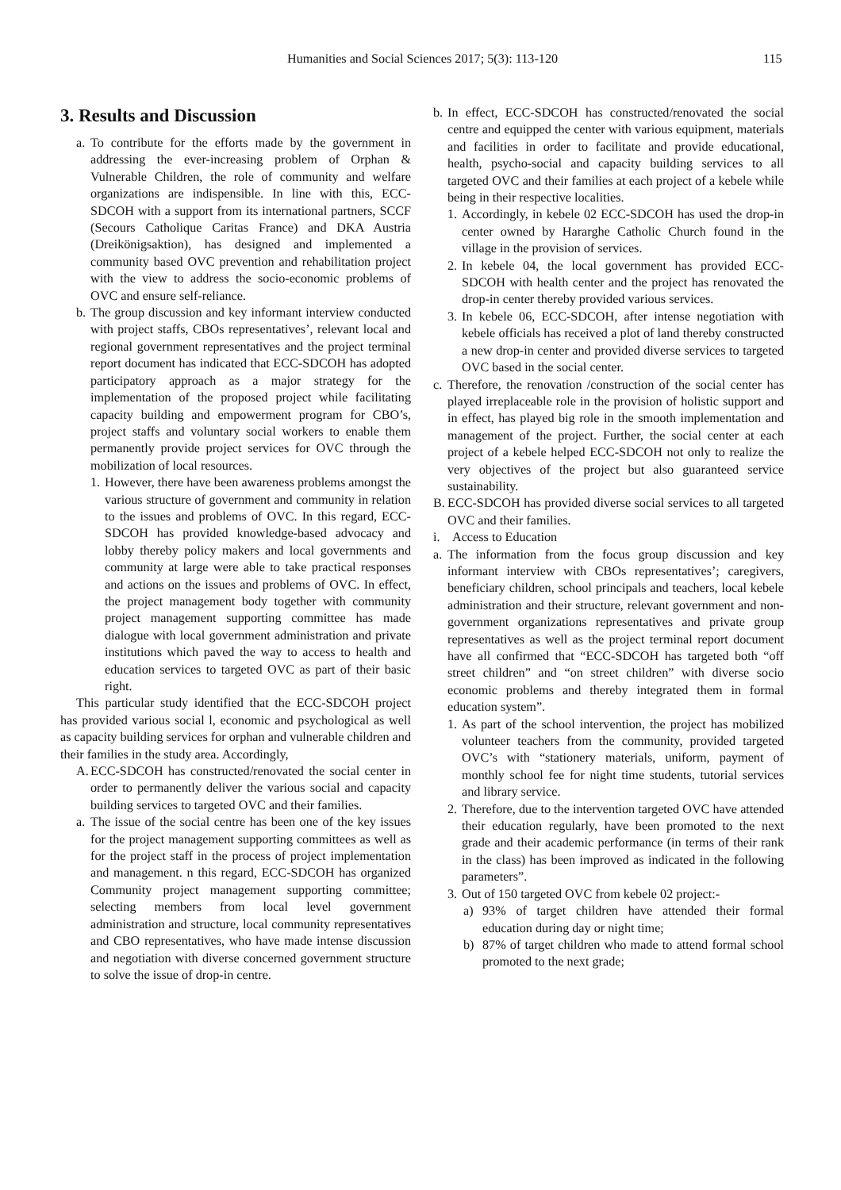Humanities and Social Sciences 2017; 5(3): 113-120 115
3. Results and Discussion
a. To contribute for the efforts made by the government in addressing the ever-increasing problem of Orphan & Vulnerable Children, the role of community and welfare organizations are indispensible. In line with this, ECC-SDCOH with a support from its international partners, SCCF (Secours Catholique Caritas France) and DKA Austria (Dreikönigsaktion), has designed and implemented a community based OVC prevention and rehabilitation project with the view to address the socio-economic problems of OVC and ensure self-reliance.
b. The group discussion and key informant interview conducted with project staffs, CBOs representatives’, relevant local and regional government representatives and the project terminal report document has indicated that ECC-SDCOH has adopted participatory approach as a major strategy for the implementation of the proposed project while facilitating capacity building and empowerment program for CBO’s, project staffs and voluntary social workers to enable them permanently provide project services for OVC through the mobilization of local resources.
1. However, there have been awareness problems amongst the various structure of government and community in relation to the issues and problems of OVC. In this regard, ECC-SDCOH has provided knowledge-based advocacy and lobby thereby policy makers and local governments and community at large were able to take practical responses and actions on the issues and problems of OVC. In effect, the project management body together with community project management supporting committee has made dialogue with local government administration and private institutions which paved the way to access to health and education services to targeted OVC as part of their basic right.
This particular study identified that the ECC-SDCOH project has provided various social l, economic and psychological as well as capacity building services for orphan and vulnerable children and their families in the study area. Accordingly,
A. ECC-SDCOH has constructed/renovated the social center in order to permanently deliver the various social and capacity building services to targeted OVC and their families.
a. The issue of the social centre has been one of the key issues for the project management supporting committees as well as for the project staff in the process of project implementation and management. n this regard, ECC-SDCOH has organized Community project management supporting committee; selecting members from local level government administration and structure, local community representatives and CBO representatives, who have made intense discussion and negotiation with diverse concerned government structure to solve the issue of drop-in centre.
b. In effect, ECC-SDCOH has constructed/renovated the social centre and equipped the center with various equipment, materials and facilities in order to facilitate and provide educational, health, psycho-social and capacity building services to all targeted OVC and their families at each project of a kebele while being in their respective localities.
1. Accordingly, in kebele 02 ECC-SDCOH has used the drop-in center owned by Hararghe Catholic Church found in the village in the provision of services.
2. In kebele 04, the local government has provided ECC-SDCOH with health center and the project has renovated the drop-in center thereby provided various services.
3. In kebele 06, ECC-SDCOH, after intense negotiation with kebele officials has received a plot of land thereby constructed a new drop-in center and provided diverse services to targeted OVC based in the social center.
c. Therefore, the renovation /construction of the social center has played irreplaceable role in the provision of holistic support and in effect, has played big role in the smooth implementation and management of the project. Further, the social center at each project of a kebele helped ECC-SDCOH not only to realize the very objectives of the project but also guaranteed service sustainability.
B. ECC-SDCOH has provided diverse social services to all targeted OVC and their families.
i. Access to Education
a. The information from the focus group discussion and key informant interview with CBOs representatives’; caregivers, beneficiary children, school principals and teachers, local kebele administration and their structure, relevant government and non-government organizations representatives and private group representatives as well as the project terminal report document have all confirmed that “ECC-SDCOH has targeted both “off street children” and “on street children” with diverse socio economic problems and thereby integrated them in formal education system”.
1. As part of the school intervention, the project has mobilized volunteer teachers from the community, provided targeted OVC’s with “stationery materials, uniform, payment of monthly school fee for night time students, tutorial services and library service.
2. Therefore, due to the intervention targeted OVC have attended their education regularly, have been promoted to the next grade and their academic performance (in terms of their rank in the class) has been improved as indicated in the following parameters”.
3. Out of 150 targeted OVC from kebele 02 project:-
a) 93% of target children have attended their formal education during day or night time;
b) 87% of target children who made to attend formal school promoted to the next grade;